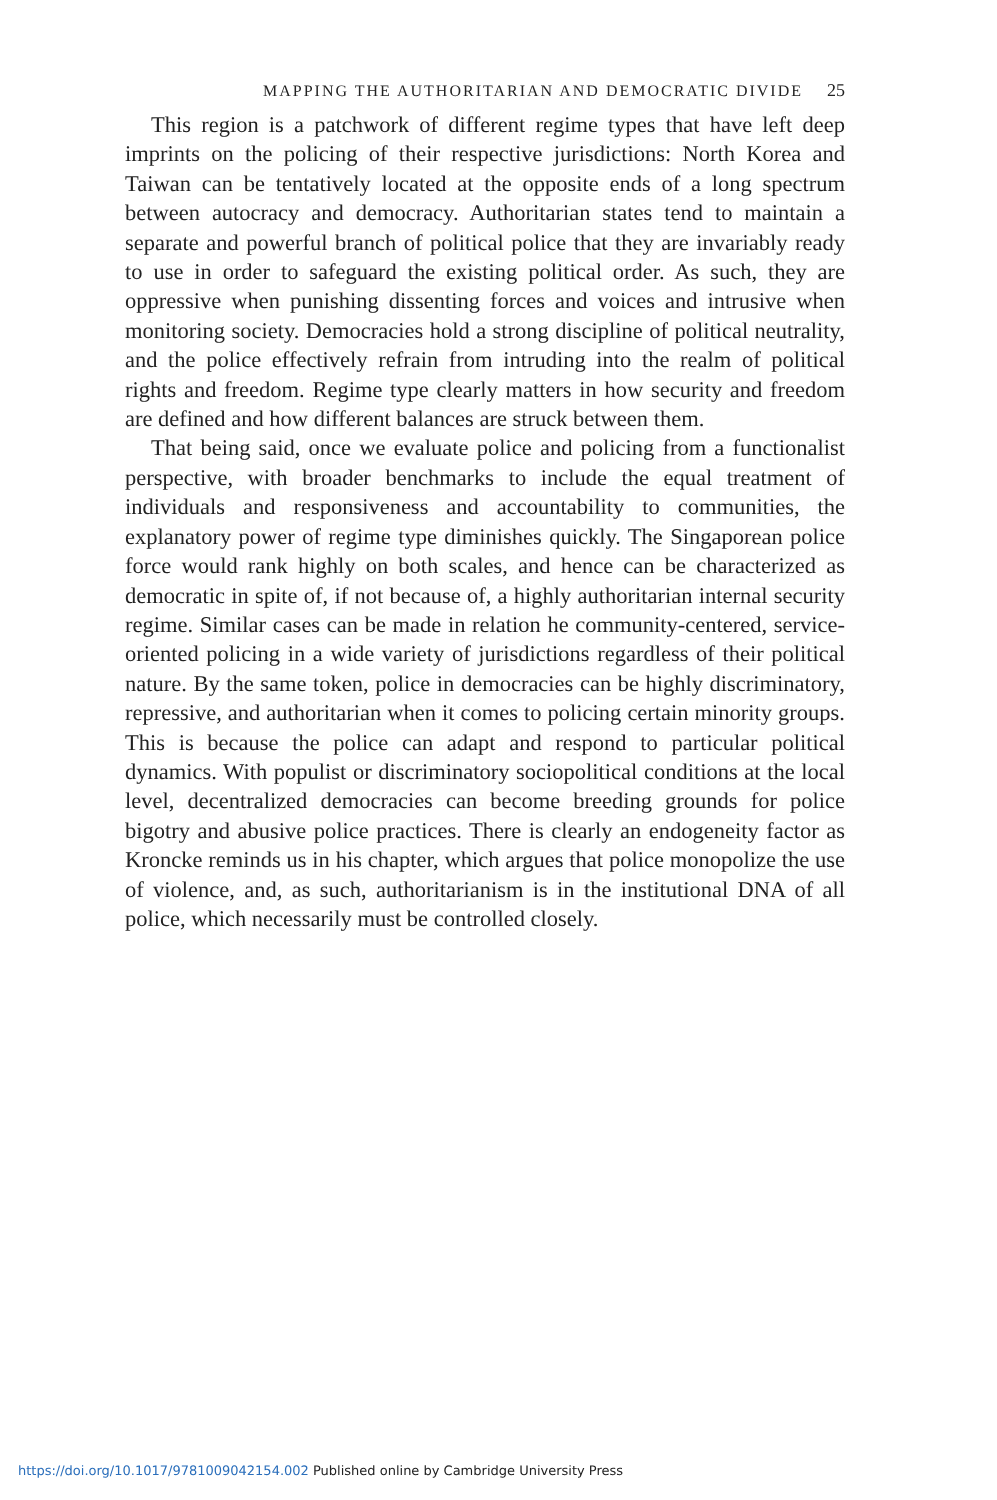MAPPING THE AUTHORITARIAN AND DEMOCRATIC DIVIDE 25
This region is a patchwork of different regime types that have left deep imprints on the policing of their respective jurisdictions: North Korea and Taiwan can be tentatively located at the opposite ends of a long spectrum between autocracy and democracy. Authoritarian states tend to maintain a separate and powerful branch of political police that they are invariably ready to use in order to safeguard the existing political order. As such, they are oppressive when punishing dissenting forces and voices and intrusive when monitoring society. Democracies hold a strong discipline of political neutrality, and the police effectively refrain from intruding into the realm of political rights and freedom. Regime type clearly matters in how security and freedom are defined and how different balances are struck between them.
That being said, once we evaluate police and policing from a functionalist perspective, with broader benchmarks to include the equal treatment of individuals and responsiveness and accountability to communities, the explanatory power of regime type diminishes quickly. The Singaporean police force would rank highly on both scales, and hence can be characterized as democratic in spite of, if not because of, a highly authoritarian internal security regime. Similar cases can be made in relation he community-centered, service-oriented policing in a wide variety of jurisdictions regardless of their political nature. By the same token, police in democracies can be highly discriminatory, repressive, and authoritarian when it comes to policing certain minority groups. This is because the police can adapt and respond to particular political dynamics. With populist or discriminatory sociopolitical conditions at the local level, decentralized democracies can become breeding grounds for police bigotry and abusive police practices. There is clearly an endogeneity factor as Kroncke reminds us in his chapter, which argues that police monopolize the use of violence, and, as such, authoritarianism is in the institutional DNA of all police, which necessarily must be controlled closely.
https://doi.org/10.1017/9781009042154.002 Published online by Cambridge University Press